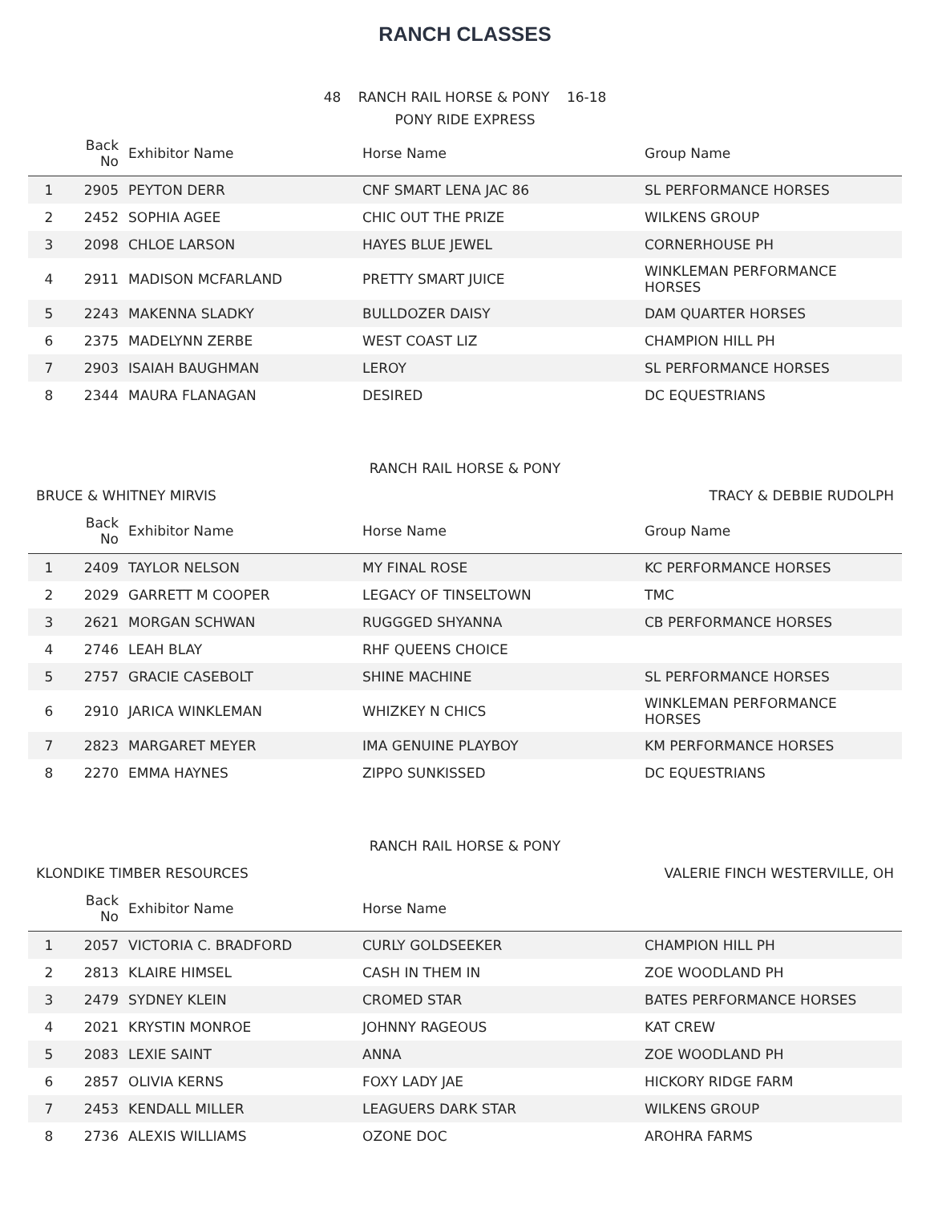RANCH CLASSES
48 RANCH RAIL HORSE & PONY 16-18
PONY RIDE EXPRESS
| | Back No | Exhibitor Name | Horse Name | Group Name |
| --- | --- | --- | --- | --- |
| 1 | 2905 | PEYTON DERR | CNF SMART LENA JAC 86 | SL PERFORMANCE HORSES |
| 2 | 2452 | SOPHIA AGEE | CHIC OUT THE PRIZE | WILKENS GROUP |
| 3 | 2098 | CHLOE LARSON | HAYES BLUE JEWEL | CORNERHOUSE PH |
| 4 | 2911 | MADISON MCFARLAND | PRETTY SMART JUICE | WINKLEMAN PERFORMANCE HORSES |
| 5 | 2243 | MAKENNA SLADKY | BULLDOZER DAISY | DAM QUARTER HORSES |
| 6 | 2375 | MADELYNN ZERBE | WEST COAST LIZ | CHAMPION HILL PH |
| 7 | 2903 | ISAIAH BAUGHMAN | LEROY | SL PERFORMANCE HORSES |
| 8 | 2344 | MAURA FLANAGAN | DESIRED | DC EQUESTRIANS |
RANCH RAIL HORSE & PONY
BRUCE & WHITNEY MIRVIS TRACY & DEBBIE RUDOLPH
| | Back No | Exhibitor Name | Horse Name | Group Name |
| --- | --- | --- | --- | --- |
| 1 | 2409 | TAYLOR NELSON | MY FINAL ROSE | KC PERFORMANCE HORSES |
| 2 | 2029 | GARRETT M COOPER | LEGACY OF TINSELTOWN | TMC |
| 3 | 2621 | MORGAN SCHWAN | RUGGGED SHYANNA | CB PERFORMANCE HORSES |
| 4 | 2746 | LEAH BLAY | RHF QUEENS CHOICE | |
| 5 | 2757 | GRACIE CASEBOLT | SHINE MACHINE | SL PERFORMANCE HORSES |
| 6 | 2910 | JARICA WINKLEMAN | WHIZKEY N CHICS | WINKLEMAN PERFORMANCE HORSES |
| 7 | 2823 | MARGARET MEYER | IMA GENUINE PLAYBOY | KM PERFORMANCE HORSES |
| 8 | 2270 | EMMA HAYNES | ZIPPO SUNKISSED | DC EQUESTRIANS |
RANCH RAIL HORSE & PONY
KLONDIKE TIMBER RESOURCES VALERIE FINCH WESTERVILLE, OH
| | Back No | Exhibitor Name | Horse Name | |
| --- | --- | --- | --- | --- |
| 1 | 2057 | VICTORIA C. BRADFORD | CURLY GOLDSEEKER | CHAMPION HILL PH |
| 2 | 2813 | KLAIRE HIMSEL | CASH IN THEM IN | ZOE WOODLAND PH |
| 3 | 2479 | SYDNEY KLEIN | CROMED STAR | BATES PERFORMANCE HORSES |
| 4 | 2021 | KRYSTIN MONROE | JOHNNY RAGEOUS | KAT CREW |
| 5 | 2083 | LEXIE SAINT | ANNA | ZOE WOODLAND PH |
| 6 | 2857 | OLIVIA KERNS | FOXY LADY JAE | HICKORY RIDGE FARM |
| 7 | 2453 | KENDALL MILLER | LEAGUERS DARK STAR | WILKENS GROUP |
| 8 | 2736 | ALEXIS WILLIAMS | OZONE DOC | AROHRA FARMS |